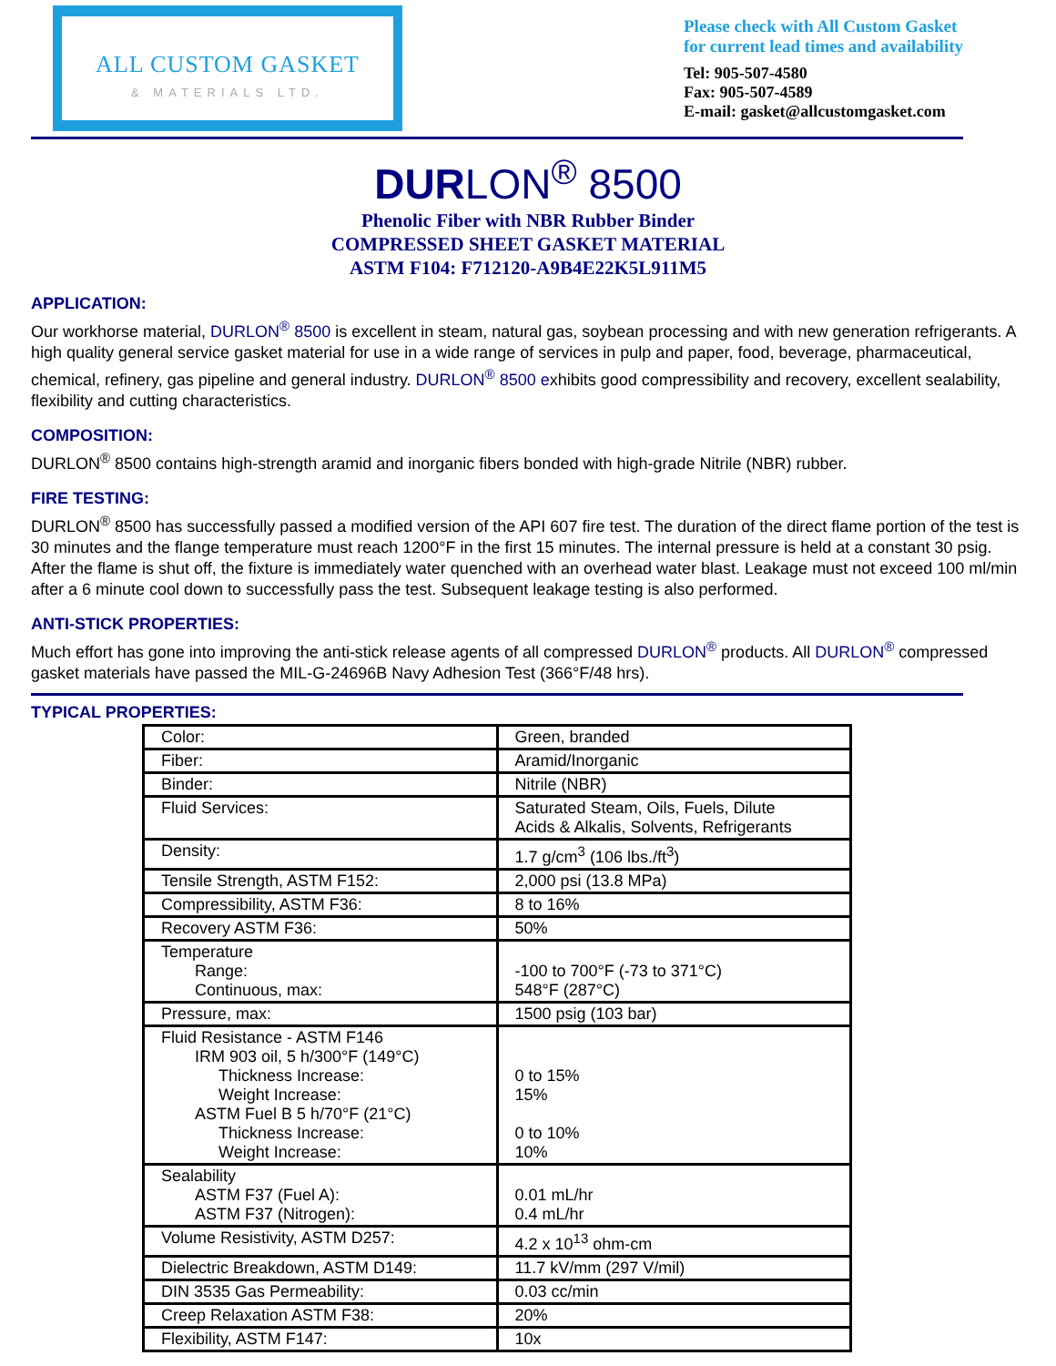ALL CUSTOM GASKET
& MATERIALS LTD.
Please check with All Custom Gasket
for current lead times and availability
Tel: 905-507-4580
Fax: 905-507-4589
E-mail: gasket@allcustomgasket.com
DURLON<sup>®</sup> 8500
Phenolic Fiber with NBR Rubber Binder
COMPRESSED SHEET GASKET MATERIAL
ASTM F104: F712120-A9B4E22K5L911M5
APPLICATION:
Our workhorse material, DURLON<sup>®</sup> 8500 is excellent in steam, natural gas, soybean processing and with new generation refrigerants. A high quality general service gasket material for use in a wide range of services in pulp and paper, food, beverage, pharmaceutical, chemical, refinery, gas pipeline and general industry. DURLON<sup>®</sup> 8500 exhibits good compressibility and recovery, excellent sealability, flexibility and cutting characteristics.
COMPOSITION:
DURLON<sup>®</sup> 8500 contains high-strength aramid and inorganic fibers bonded with high-grade Nitrile (NBR) rubber.
FIRE TESTING:
DURLON<sup>®</sup> 8500 has successfully passed a modified version of the API 607 fire test. The duration of the direct flame portion of the test is 30 minutes and the flange temperature must reach 1200°F in the first 15 minutes. The internal pressure is held at a constant 30 psig. After the flame is shut off, the fixture is immediately water quenched with an overhead water blast. Leakage must not exceed 100 ml/min after a 6 minute cool down to successfully pass the test. Subsequent leakage testing is also performed.
ANTI-STICK PROPERTIES:
Much effort has gone into improving the anti-stick release agents of all compressed DURLON<sup>®</sup> products. All DURLON<sup>®</sup> compressed gasket materials have passed the MIL-G-24696B Navy Adhesion Test (366°F/48 hrs).
TYPICAL PROPERTIES:
| Color: | Green, branded |
| Fiber: | Aramid/Inorganic |
| Binder: | Nitrile (NBR) |
| Fluid Services: | Saturated Steam, Oils, Fuels, Dilute Acids & Alkalis, Solvents, Refrigerants |
| Density: | 1.7 g/cm<sup>3</sup> (106 lbs./ft<sup>3</sup>) |
| Tensile Strength, ASTM F152: | 2,000 psi (13.8 MPa) |
| Compressibility, ASTM F36: | 8 to 16% |
| Recovery ASTM F36: | 50% |
| Temperature Range: Continuous, max: | -100 to 700°F (-73 to 371°C) 548°F (287°C) |
| Pressure, max: | 1500 psig (103 bar) |
| Fluid Resistance - ASTM F146 IRM 903 oil, 5 h/300°F (149°C) Thickness Increase: Weight Increase: ASTM Fuel B 5 h/70°F (21°C) Thickness Increase: Weight Increase: | 0 to 15% 15% 0 to 10% 10% |
| Sealability ASTM F37 (Fuel A): ASTM F37 (Nitrogen): | 0.01 mL/hr 0.4 mL/hr |
| Volume Resistivity, ASTM D257: | 4.2 x 10<sup>13</sup> ohm-cm |
| Dielectric Breakdown, ASTM D149: | 11.7 kV/mm (297 V/mil) |
| DIN 3535 Gas Permeability: | 0.03 cc/min |
| Creep Relaxation ASTM F38: | 20% |
| Flexibility, ASTM F147: | 10x |